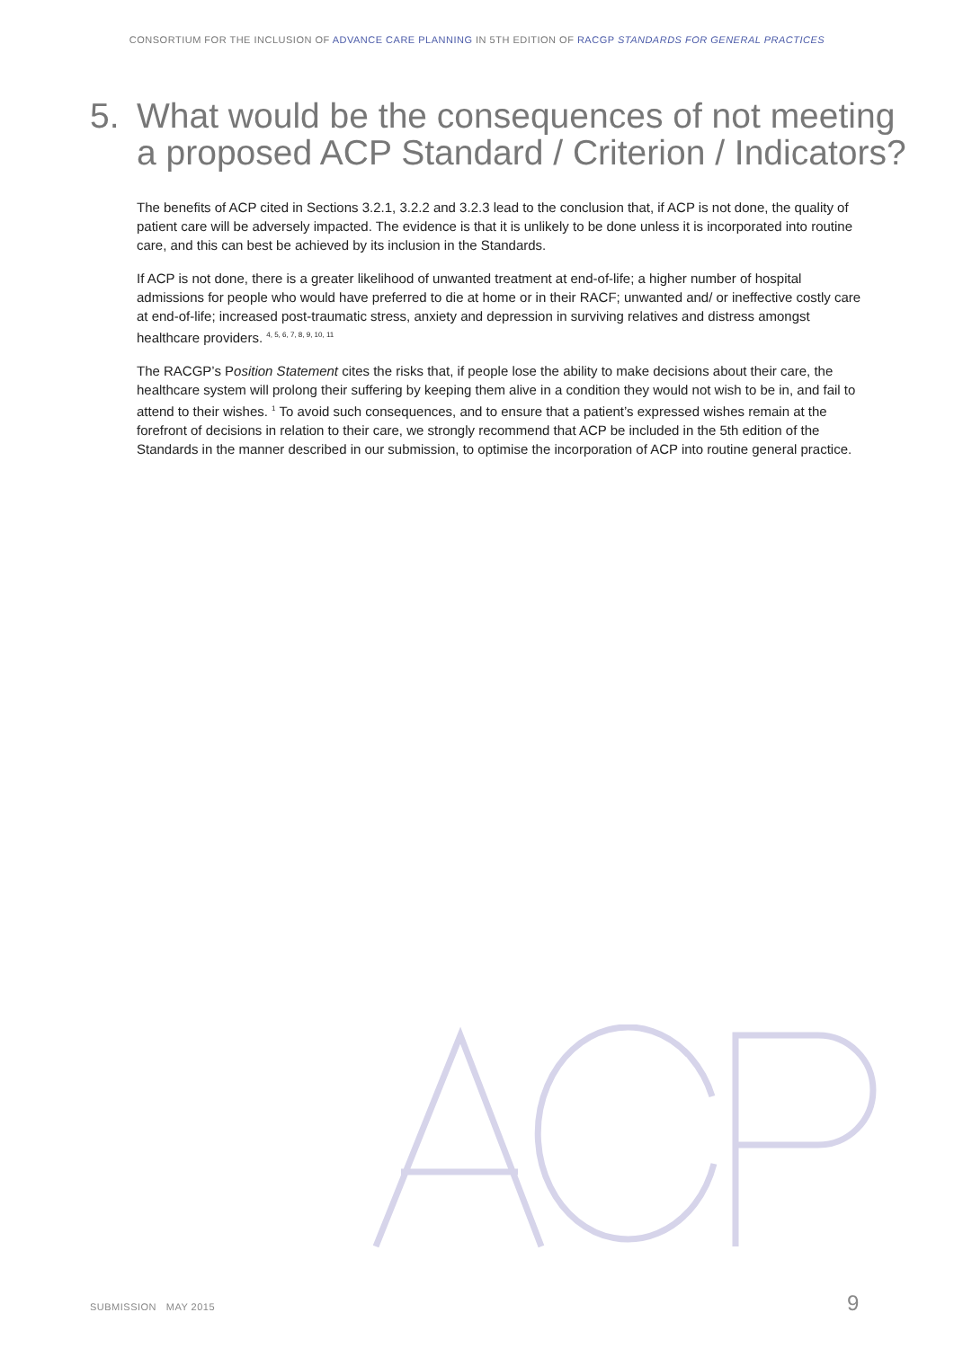CONSORTIUM FOR THE INCLUSION OF ADVANCE CARE PLANNING IN 5TH EDITION OF RACGP STANDARDS FOR GENERAL PRACTICES
5. What would be the consequences of not meeting
a proposed ACP Standard / Criterion / Indicators?
The benefits of ACP cited in Sections 3.2.1, 3.2.2 and 3.2.3 lead to the conclusion that, if ACP is not done, the quality of patient care will be adversely impacted. The evidence is that it is unlikely to be done unless it is incorporated into routine care, and this can best be achieved by its inclusion in the Standards.
If ACP is not done, there is a greater likelihood of unwanted treatment at end-of-life; a higher number of hospital admissions for people who would have preferred to die at home or in their RACF; unwanted and/ or ineffective costly care at end-of-life; increased post-traumatic stress, anxiety and depression in surviving relatives and distress amongst healthcare providers. <sup>4, 5, 6, 7, 8, 9, 10, 11</sup>
The RACGP’s Position Statement cites the risks that, if people lose the ability to make decisions about their care, the healthcare system will prolong their suffering by keeping them alive in a condition they would not wish to be in, and fail to attend to their wishes. <sup>1</sup> To avoid such consequences, and to ensure that a patient’s expressed wishes remain at the forefront of decisions in relation to their care, we strongly recommend that ACP be included in the 5th edition of the Standards in the manner described in our submission, to optimise the incorporation of ACP into routine general practice.
SUBMISSION MAY 2015 9